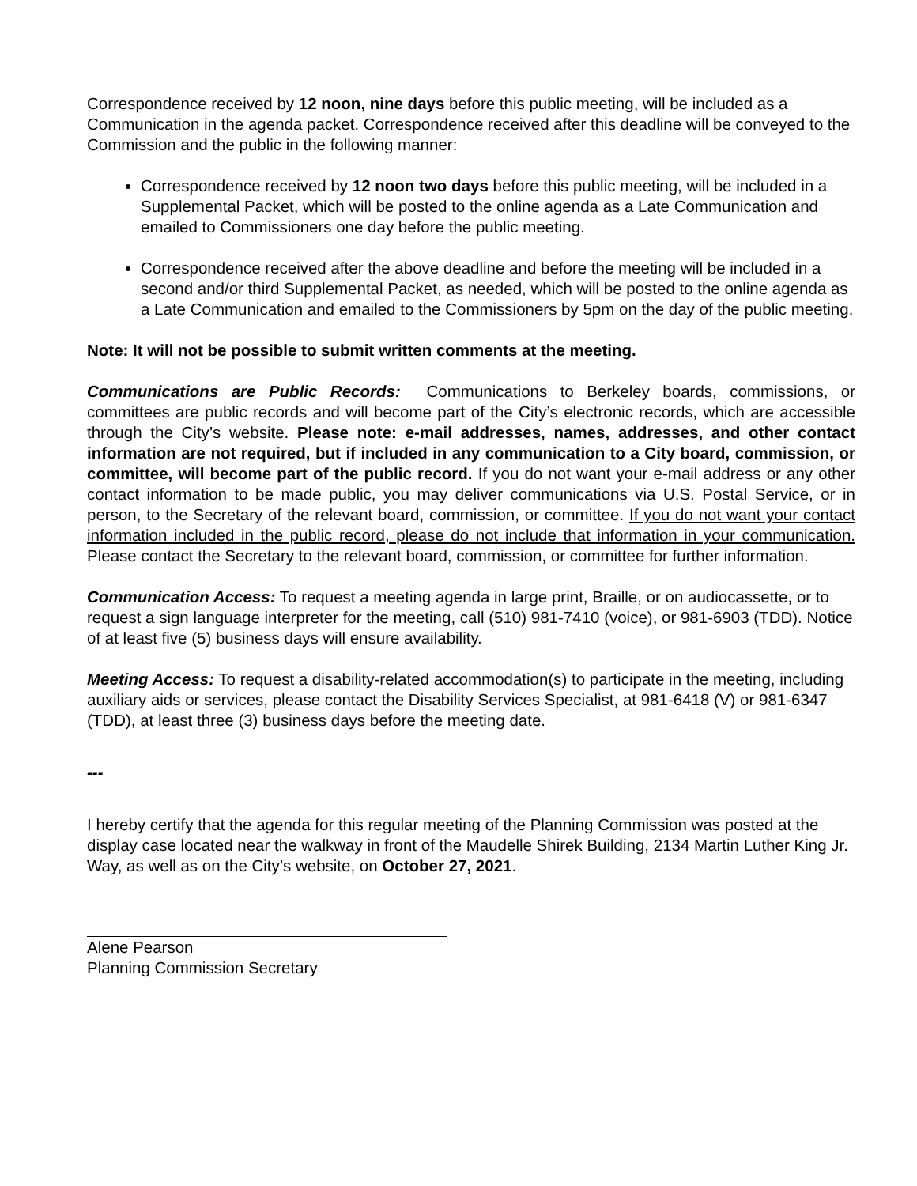Correspondence received by 12 noon, nine days before this public meeting, will be included as a Communication in the agenda packet. Correspondence received after this deadline will be conveyed to the Commission and the public in the following manner:
Correspondence received by 12 noon two days before this public meeting, will be included in a Supplemental Packet, which will be posted to the online agenda as a Late Communication and emailed to Commissioners one day before the public meeting.
Correspondence received after the above deadline and before the meeting will be included in a second and/or third Supplemental Packet, as needed, which will be posted to the online agenda as a Late Communication and emailed to the Commissioners by 5pm on the day of the public meeting.
Note: It will not be possible to submit written comments at the meeting.
Communications are Public Records: Communications to Berkeley boards, commissions, or committees are public records and will become part of the City’s electronic records, which are accessible through the City’s website. Please note: e-mail addresses, names, addresses, and other contact information are not required, but if included in any communication to a City board, commission, or committee, will become part of the public record. If you do not want your e-mail address or any other contact information to be made public, you may deliver communications via U.S. Postal Service, or in person, to the Secretary of the relevant board, commission, or committee. If you do not want your contact information included in the public record, please do not include that information in your communication. Please contact the Secretary to the relevant board, commission, or committee for further information.
Communication Access: To request a meeting agenda in large print, Braille, or on audiocassette, or to request a sign language interpreter for the meeting, call (510) 981-7410 (voice), or 981-6903 (TDD). Notice of at least five (5) business days will ensure availability.
Meeting Access: To request a disability-related accommodation(s) to participate in the meeting, including auxiliary aids or services, please contact the Disability Services Specialist, at 981-6418 (V) or 981-6347 (TDD), at least three (3) business days before the meeting date.
---
I hereby certify that the agenda for this regular meeting of the Planning Commission was posted at the display case located near the walkway in front of the Maudelle Shirek Building, 2134 Martin Luther King Jr. Way, as well as on the City’s website, on October 27, 2021.
Alene Pearson
Planning Commission Secretary